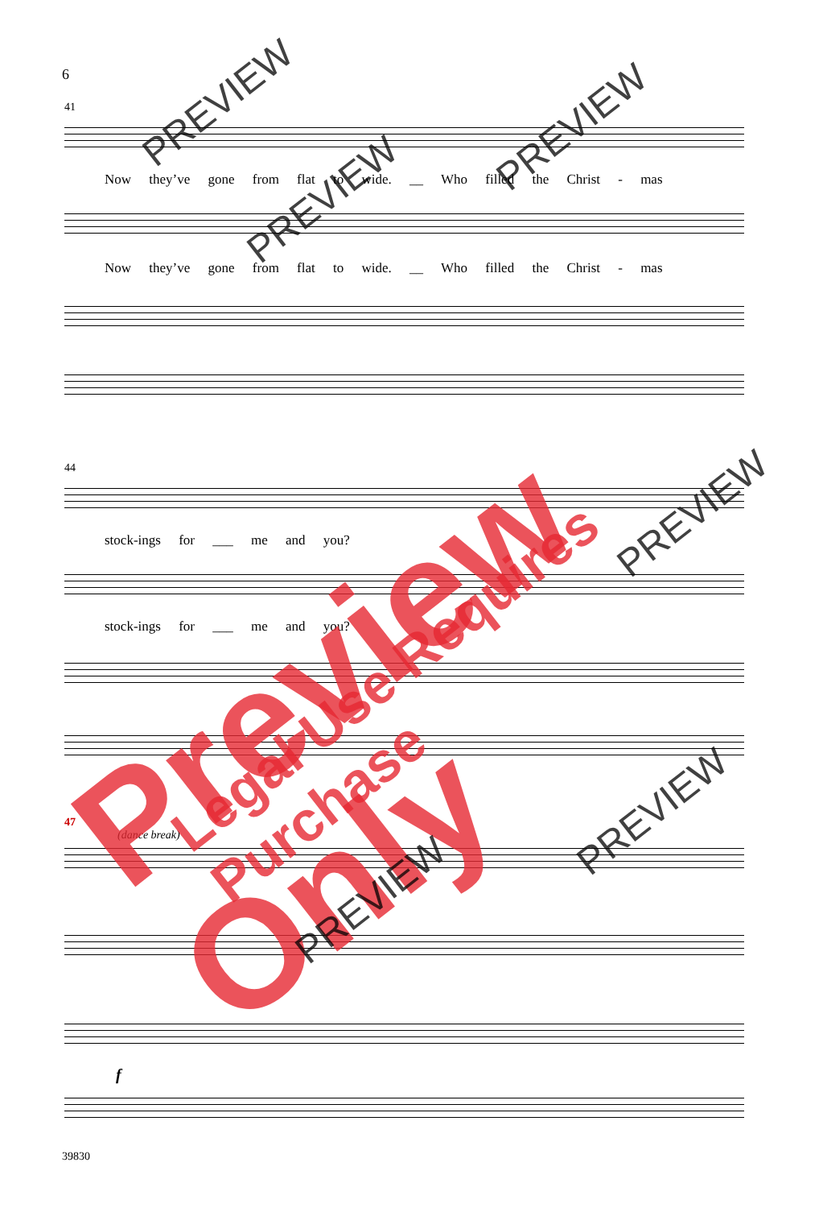6
41
Now they’ve gone from flat to wide. __ Who filled the Christ - mas
Now they’ve gone from flat to wide. __ Who filled the Christ - mas
44
stock-ings for ___ me and you?
stock-ings for ___ me and you?
47
(dance break)
f
39830
Preview Only Legal Use Requires Purchase
PREVIEW
PREVIEW
PREVIEW
PREVIEW
PREVIEW
PREVIEW